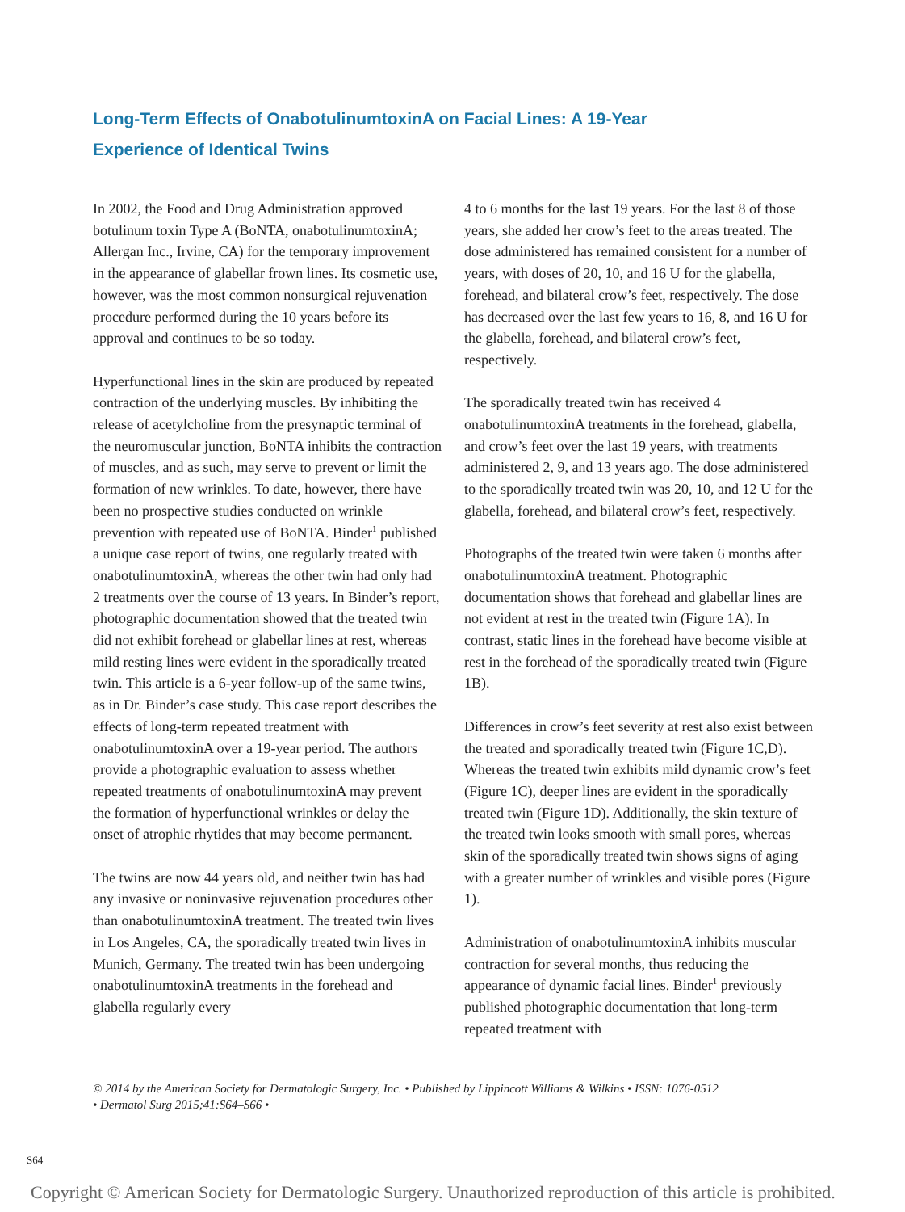Long-Term Effects of OnabotulinumtoxinA on Facial Lines: A 19-Year Experience of Identical Twins
In 2002, the Food and Drug Administration approved botulinum toxin Type A (BoNTA, onabotulinumtoxinA; Allergan Inc., Irvine, CA) for the temporary improvement in the appearance of glabellar frown lines. Its cosmetic use, however, was the most common nonsurgical rejuvenation procedure performed during the 10 years before its approval and continues to be so today.
Hyperfunctional lines in the skin are produced by repeated contraction of the underlying muscles. By inhibiting the release of acetylcholine from the presynaptic terminal of the neuromuscular junction, BoNTA inhibits the contraction of muscles, and as such, may serve to prevent or limit the formation of new wrinkles. To date, however, there have been no prospective studies conducted on wrinkle prevention with repeated use of BoNTA. Binder<sup>1</sup> published a unique case report of twins, one regularly treated with onabotulinumtoxinA, whereas the other twin had only had 2 treatments over the course of 13 years. In Binder’s report, photographic documentation showed that the treated twin did not exhibit forehead or glabellar lines at rest, whereas mild resting lines were evident in the sporadically treated twin. This article is a 6-year follow-up of the same twins, as in Dr. Binder’s case study. This case report describes the effects of long-term repeated treatment with onabotulinumtoxinA over a 19-year period. The authors provide a photographic evaluation to assess whether repeated treatments of onabotulinumtoxinA may prevent the formation of hyperfunctional wrinkles or delay the onset of atrophic rhytides that may become permanent.
The twins are now 44 years old, and neither twin has had any invasive or noninvasive rejuvenation procedures other than onabotulinumtoxinA treatment. The treated twin lives in Los Angeles, CA, the sporadically treated twin lives in Munich, Germany. The treated twin has been undergoing onabotulinumtoxinA treatments in the forehead and glabella regularly every
4 to 6 months for the last 19 years. For the last 8 of those years, she added her crow’s feet to the areas treated. The dose administered has remained consistent for a number of years, with doses of 20, 10, and 16 U for the glabella, forehead, and bilateral crow’s feet, respectively. The dose has decreased over the last few years to 16, 8, and 16 U for the glabella, forehead, and bilateral crow’s feet, respectively.
The sporadically treated twin has received 4 onabotulinumtoxinA treatments in the forehead, glabella, and crow’s feet over the last 19 years, with treatments administered 2, 9, and 13 years ago. The dose administered to the sporadically treated twin was 20, 10, and 12 U for the glabella, forehead, and bilateral crow’s feet, respectively.
Photographs of the treated twin were taken 6 months after onabotulinumtoxinA treatment. Photographic documentation shows that forehead and glabellar lines are not evident at rest in the treated twin (Figure 1A). In contrast, static lines in the forehead have become visible at rest in the forehead of the sporadically treated twin (Figure 1B).
Differences in crow’s feet severity at rest also exist between the treated and sporadically treated twin (Figure 1C,D). Whereas the treated twin exhibits mild dynamic crow’s feet (Figure 1C), deeper lines are evident in the sporadically treated twin (Figure 1D). Additionally, the skin texture of the treated twin looks smooth with small pores, whereas skin of the sporadically treated twin shows signs of aging with a greater number of wrinkles and visible pores (Figure 1).
Administration of onabotulinumtoxinA inhibits muscular contraction for several months, thus reducing the appearance of dynamic facial lines. Binder<sup>1</sup> previously published photographic documentation that long-term repeated treatment with
© 2014 by the American Society for Dermatologic Surgery, Inc. • Published by Lippincott Williams & Wilkins • ISSN: 1076-0512 • Dermatol Surg 2015;41:S64–S66 •
S64
Copyright © American Society for Dermatologic Surgery. Unauthorized reproduction of this article is prohibited.